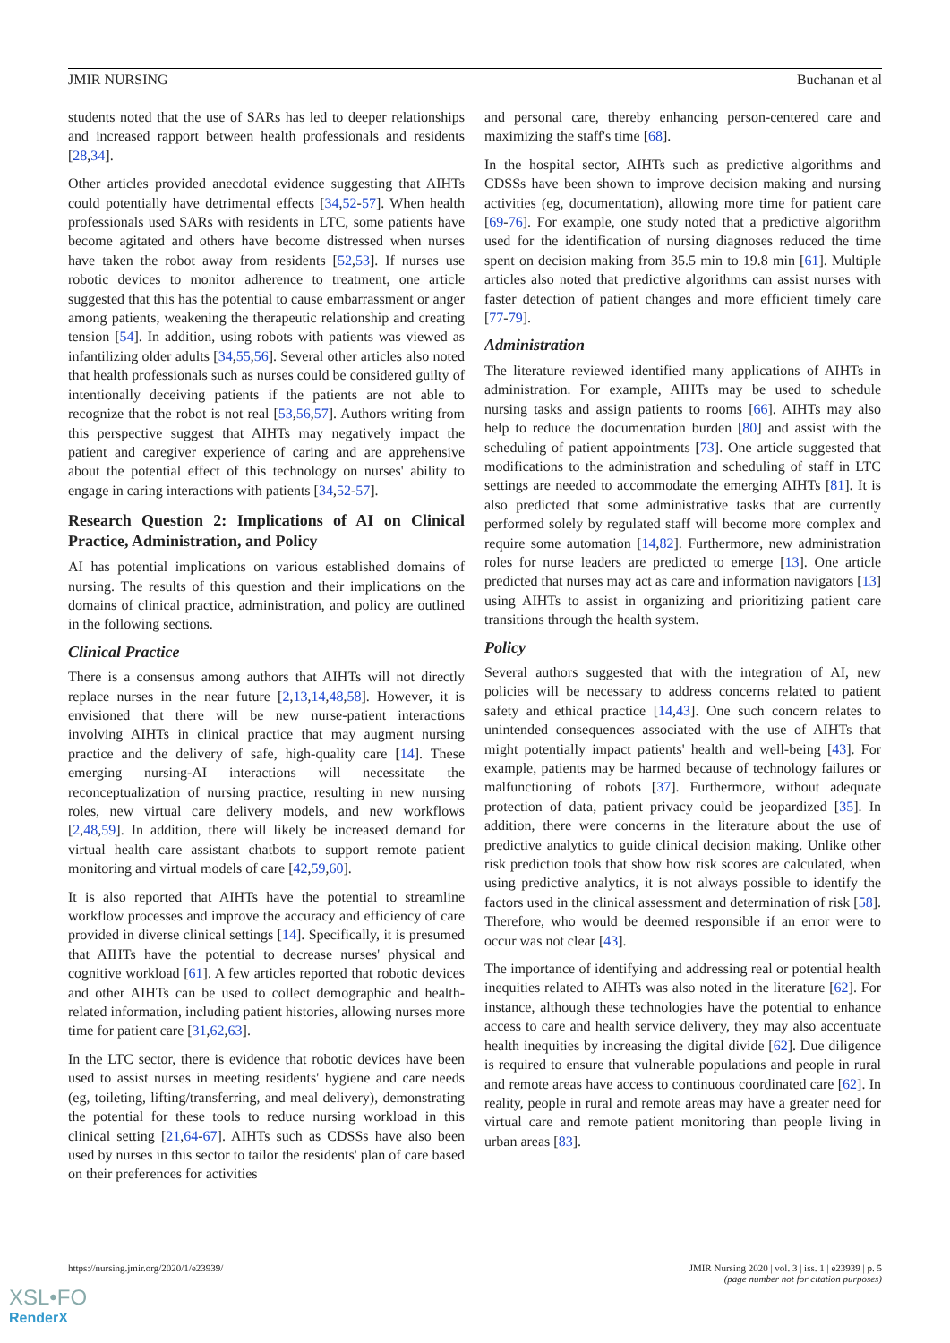JMIR NURSING Buchanan et al
students noted that the use of SARs has led to deeper relationships and increased rapport between health professionals and residents [28,34].
Other articles provided anecdotal evidence suggesting that AIHTs could potentially have detrimental effects [34,52-57]. When health professionals used SARs with residents in LTC, some patients have become agitated and others have become distressed when nurses have taken the robot away from residents [52,53]. If nurses use robotic devices to monitor adherence to treatment, one article suggested that this has the potential to cause embarrassment or anger among patients, weakening the therapeutic relationship and creating tension [54]. In addition, using robots with patients was viewed as infantilizing older adults [34,55,56]. Several other articles also noted that health professionals such as nurses could be considered guilty of intentionally deceiving patients if the patients are not able to recognize that the robot is not real [53,56,57]. Authors writing from this perspective suggest that AIHTs may negatively impact the patient and caregiver experience of caring and are apprehensive about the potential effect of this technology on nurses' ability to engage in caring interactions with patients [34,52-57].
Research Question 2: Implications of AI on Clinical Practice, Administration, and Policy
AI has potential implications on various established domains of nursing. The results of this question and their implications on the domains of clinical practice, administration, and policy are outlined in the following sections.
Clinical Practice
There is a consensus among authors that AIHTs will not directly replace nurses in the near future [2,13,14,48,58]. However, it is envisioned that there will be new nurse-patient interactions involving AIHTs in clinical practice that may augment nursing practice and the delivery of safe, high-quality care [14]. These emerging nursing-AI interactions will necessitate the reconceptualization of nursing practice, resulting in new nursing roles, new virtual care delivery models, and new workflows [2,48,59]. In addition, there will likely be increased demand for virtual health care assistant chatbots to support remote patient monitoring and virtual models of care [42,59,60].
It is also reported that AIHTs have the potential to streamline workflow processes and improve the accuracy and efficiency of care provided in diverse clinical settings [14]. Specifically, it is presumed that AIHTs have the potential to decrease nurses' physical and cognitive workload [61]. A few articles reported that robotic devices and other AIHTs can be used to collect demographic and health-related information, including patient histories, allowing nurses more time for patient care [31,62,63].
In the LTC sector, there is evidence that robotic devices have been used to assist nurses in meeting residents' hygiene and care needs (eg, toileting, lifting/transferring, and meal delivery), demonstrating the potential for these tools to reduce nursing workload in this clinical setting [21,64-67]. AIHTs such as CDSSs have also been used by nurses in this sector to tailor the residents' plan of care based on their preferences for activities
and personal care, thereby enhancing person-centered care and maximizing the staff's time [68].
In the hospital sector, AIHTs such as predictive algorithms and CDSSs have been shown to improve decision making and nursing activities (eg, documentation), allowing more time for patient care [69-76]. For example, one study noted that a predictive algorithm used for the identification of nursing diagnoses reduced the time spent on decision making from 35.5 min to 19.8 min [61]. Multiple articles also noted that predictive algorithms can assist nurses with faster detection of patient changes and more efficient timely care [77-79].
Administration
The literature reviewed identified many applications of AIHTs in administration. For example, AIHTs may be used to schedule nursing tasks and assign patients to rooms [66]. AIHTs may also help to reduce the documentation burden [80] and assist with the scheduling of patient appointments [73]. One article suggested that modifications to the administration and scheduling of staff in LTC settings are needed to accommodate the emerging AIHTs [81]. It is also predicted that some administrative tasks that are currently performed solely by regulated staff will become more complex and require some automation [14,82]. Furthermore, new administration roles for nurse leaders are predicted to emerge [13]. One article predicted that nurses may act as care and information navigators [13] using AIHTs to assist in organizing and prioritizing patient care transitions through the health system.
Policy
Several authors suggested that with the integration of AI, new policies will be necessary to address concerns related to patient safety and ethical practice [14,43]. One such concern relates to unintended consequences associated with the use of AIHTs that might potentially impact patients' health and well-being [43]. For example, patients may be harmed because of technology failures or malfunctioning of robots [37]. Furthermore, without adequate protection of data, patient privacy could be jeopardized [35]. In addition, there were concerns in the literature about the use of predictive analytics to guide clinical decision making. Unlike other risk prediction tools that show how risk scores are calculated, when using predictive analytics, it is not always possible to identify the factors used in the clinical assessment and determination of risk [58]. Therefore, who would be deemed responsible if an error were to occur was not clear [43].
The importance of identifying and addressing real or potential health inequities related to AIHTs was also noted in the literature [62]. For instance, although these technologies have the potential to enhance access to care and health service delivery, they may also accentuate health inequities by increasing the digital divide [62]. Due diligence is required to ensure that vulnerable populations and people in rural and remote areas have access to continuous coordinated care [62]. In reality, people in rural and remote areas may have a greater need for virtual care and remote patient monitoring than people living in urban areas [83].
https://nursing.jmir.org/2020/1/e23939/ JMIR Nursing 2020 | vol. 3 | iss. 1 | e23939 | p. 5
(page number not for citation purposes)
XSL•FO
RenderX